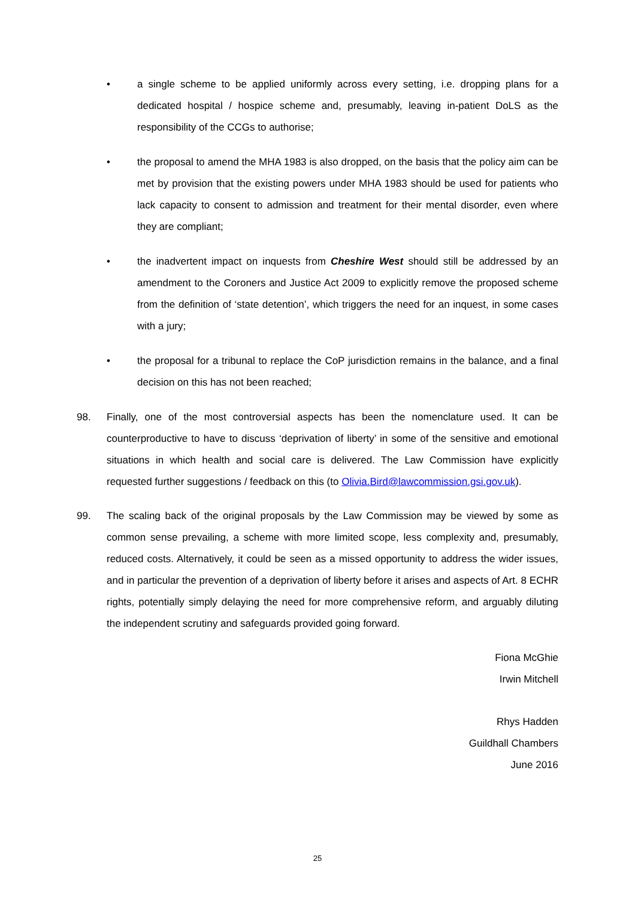• a single scheme to be applied uniformly across every setting, i.e. dropping plans for a dedicated hospital / hospice scheme and, presumably, leaving in-patient DoLS as the responsibility of the CCGs to authorise;
• the proposal to amend the MHA 1983 is also dropped, on the basis that the policy aim can be met by provision that the existing powers under MHA 1983 should be used for patients who lack capacity to consent to admission and treatment for their mental disorder, even where they are compliant;
• the inadvertent impact on inquests from Cheshire West should still be addressed by an amendment to the Coroners and Justice Act 2009 to explicitly remove the proposed scheme from the definition of ‘state detention’, which triggers the need for an inquest, in some cases with a jury;
• the proposal for a tribunal to replace the CoP jurisdiction remains in the balance, and a final decision on this has not been reached;
98. Finally, one of the most controversial aspects has been the nomenclature used. It can be counterproductive to have to discuss ‘deprivation of liberty’ in some of the sensitive and emotional situations in which health and social care is delivered. The Law Commission have explicitly requested further suggestions / feedback on this (to Olivia.Bird@lawcommission.gsi.gov.uk).
99. The scaling back of the original proposals by the Law Commission may be viewed by some as common sense prevailing, a scheme with more limited scope, less complexity and, presumably, reduced costs. Alternatively, it could be seen as a missed opportunity to address the wider issues, and in particular the prevention of a deprivation of liberty before it arises and aspects of Art. 8 ECHR rights, potentially simply delaying the need for more comprehensive reform, and arguably diluting the independent scrutiny and safeguards provided going forward.
Fiona McGhie
Irwin Mitchell
Rhys Hadden
Guildhall Chambers
June 2016
25